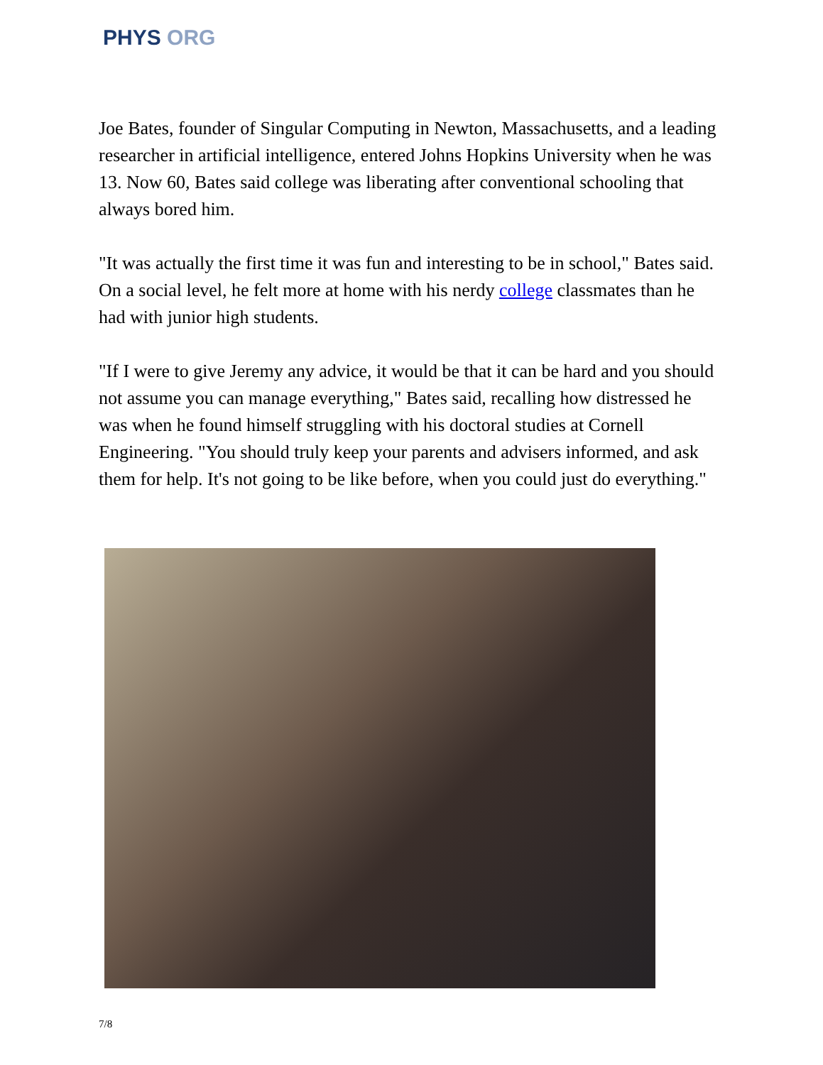PHYS ORG
Joe Bates, founder of Singular Computing in Newton, Massachusetts, and a leading researcher in artificial intelligence, entered Johns Hopkins University when he was 13. Now 60, Bates said college was liberating after conventional schooling that always bored him.
"It was actually the first time it was fun and interesting to be in school," Bates said. On a social level, he felt more at home with his nerdy college classmates than he had with junior high students.
"If I were to give Jeremy any advice, it would be that it can be hard and you should not assume you can manage everything," Bates said, recalling how distressed he was when he found himself struggling with his doctoral studies at Cornell Engineering. "You should truly keep your parents and advisers informed, and ask them for help. It's not going to be like before, when you could just do everything."
7/8